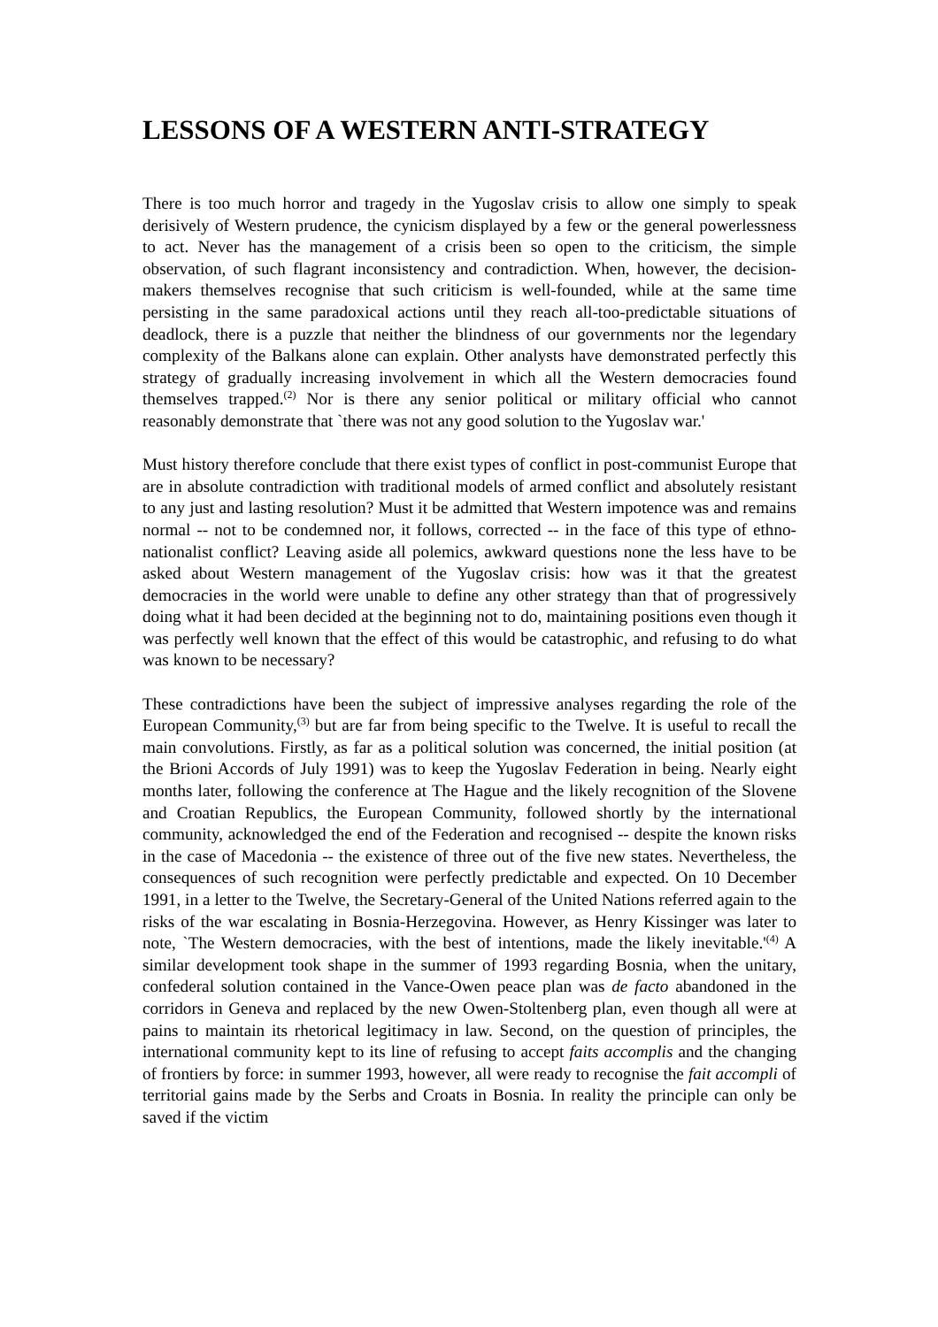LESSONS OF A WESTERN ANTI-STRATEGY
There is too much horror and tragedy in the Yugoslav crisis to allow one simply to speak derisively of Western prudence, the cynicism displayed by a few or the general powerlessness to act. Never has the management of a crisis been so open to the criticism, the simple observation, of such flagrant inconsistency and contradiction. When, however, the decision-makers themselves recognise that such criticism is well-founded, while at the same time persisting in the same paradoxical actions until they reach all-too-predictable situations of deadlock, there is a puzzle that neither the blindness of our governments nor the legendary complexity of the Balkans alone can explain. Other analysts have demonstrated perfectly this strategy of gradually increasing involvement in which all the Western democracies found themselves trapped.<sup>(2)</sup> Nor is there any senior political or military official who cannot reasonably demonstrate that `there was not any good solution to the Yugoslav war.'
Must history therefore conclude that there exist types of conflict in post-communist Europe that are in absolute contradiction with traditional models of armed conflict and absolutely resistant to any just and lasting resolution? Must it be admitted that Western impotence was and remains normal -- not to be condemned nor, it follows, corrected -- in the face of this type of ethno-nationalist conflict? Leaving aside all polemics, awkward questions none the less have to be asked about Western management of the Yugoslav crisis: how was it that the greatest democracies in the world were unable to define any other strategy than that of progressively doing what it had been decided at the beginning not to do, maintaining positions even though it was perfectly well known that the effect of this would be catastrophic, and refusing to do what was known to be necessary?
These contradictions have been the subject of impressive analyses regarding the role of the European Community,<sup>(3)</sup> but are far from being specific to the Twelve. It is useful to recall the main convolutions. Firstly, as far as a political solution was concerned, the initial position (at the Brioni Accords of July 1991) was to keep the Yugoslav Federation in being. Nearly eight months later, following the conference at The Hague and the likely recognition of the Slovene and Croatian Republics, the European Community, followed shortly by the international community, acknowledged the end of the Federation and recognised -- despite the known risks in the case of Macedonia -- the existence of three out of the five new states. Nevertheless, the consequences of such recognition were perfectly predictable and expected. On 10 December 1991, in a letter to the Twelve, the Secretary-General of the United Nations referred again to the risks of the war escalating in Bosnia-Herzegovina. However, as Henry Kissinger was later to note, `The Western democracies, with the best of intentions, made the likely inevitable.'<sup>(4)</sup> A similar development took shape in the summer of 1993 regarding Bosnia, when the unitary, confederal solution contained in the Vance-Owen peace plan was de facto abandoned in the corridors in Geneva and replaced by the new Owen-Stoltenberg plan, even though all were at pains to maintain its rhetorical legitimacy in law. Second, on the question of principles, the international community kept to its line of refusing to accept faits accomplis and the changing of frontiers by force: in summer 1993, however, all were ready to recognise the fait accompli of territorial gains made by the Serbs and Croats in Bosnia. In reality the principle can only be saved if the victim